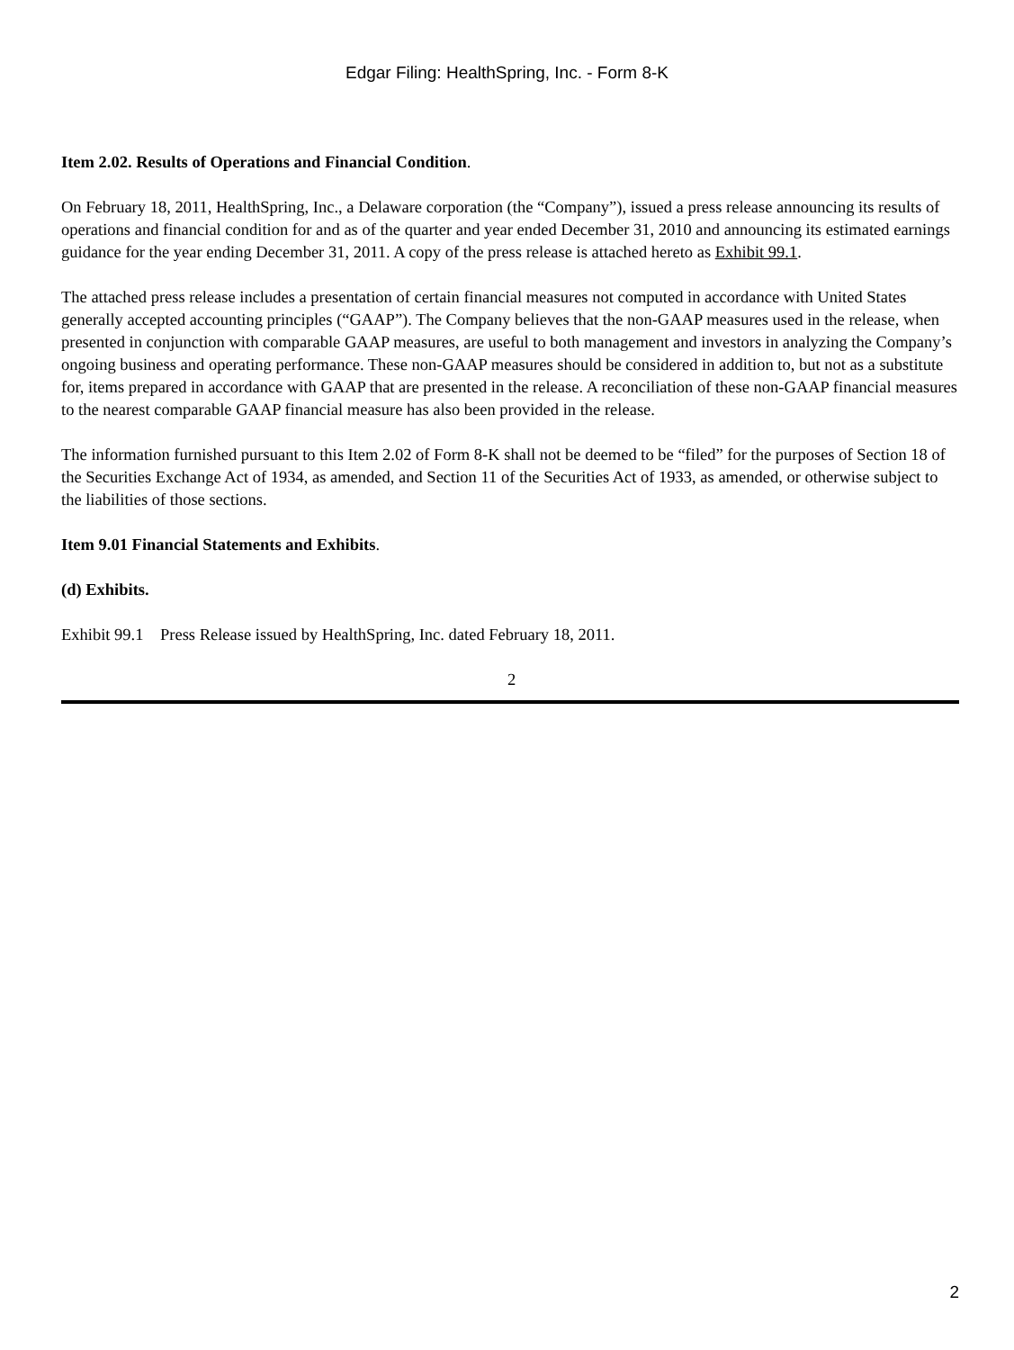Edgar Filing: HealthSpring, Inc. - Form 8-K
Item 2.02. Results of Operations and Financial Condition.
On February 18, 2011, HealthSpring, Inc., a Delaware corporation (the “Company”), issued a press release announcing its results of operations and financial condition for and as of the quarter and year ended December 31, 2010 and announcing its estimated earnings guidance for the year ending December 31, 2011. A copy of the press release is attached hereto as Exhibit 99.1.
The attached press release includes a presentation of certain financial measures not computed in accordance with United States generally accepted accounting principles (“GAAP”). The Company believes that the non-GAAP measures used in the release, when presented in conjunction with comparable GAAP measures, are useful to both management and investors in analyzing the Company’s ongoing business and operating performance. These non-GAAP measures should be considered in addition to, but not as a substitute for, items prepared in accordance with GAAP that are presented in the release. A reconciliation of these non-GAAP financial measures to the nearest comparable GAAP financial measure has also been provided in the release.
The information furnished pursuant to this Item 2.02 of Form 8-K shall not be deemed to be “filed” for the purposes of Section 18 of the Securities Exchange Act of 1934, as amended, and Section 11 of the Securities Act of 1933, as amended, or otherwise subject to the liabilities of those sections.
Item 9.01 Financial Statements and Exhibits.
(d) Exhibits.
Exhibit 99.1 Press Release issued by HealthSpring, Inc. dated February 18, 2011.
2
2